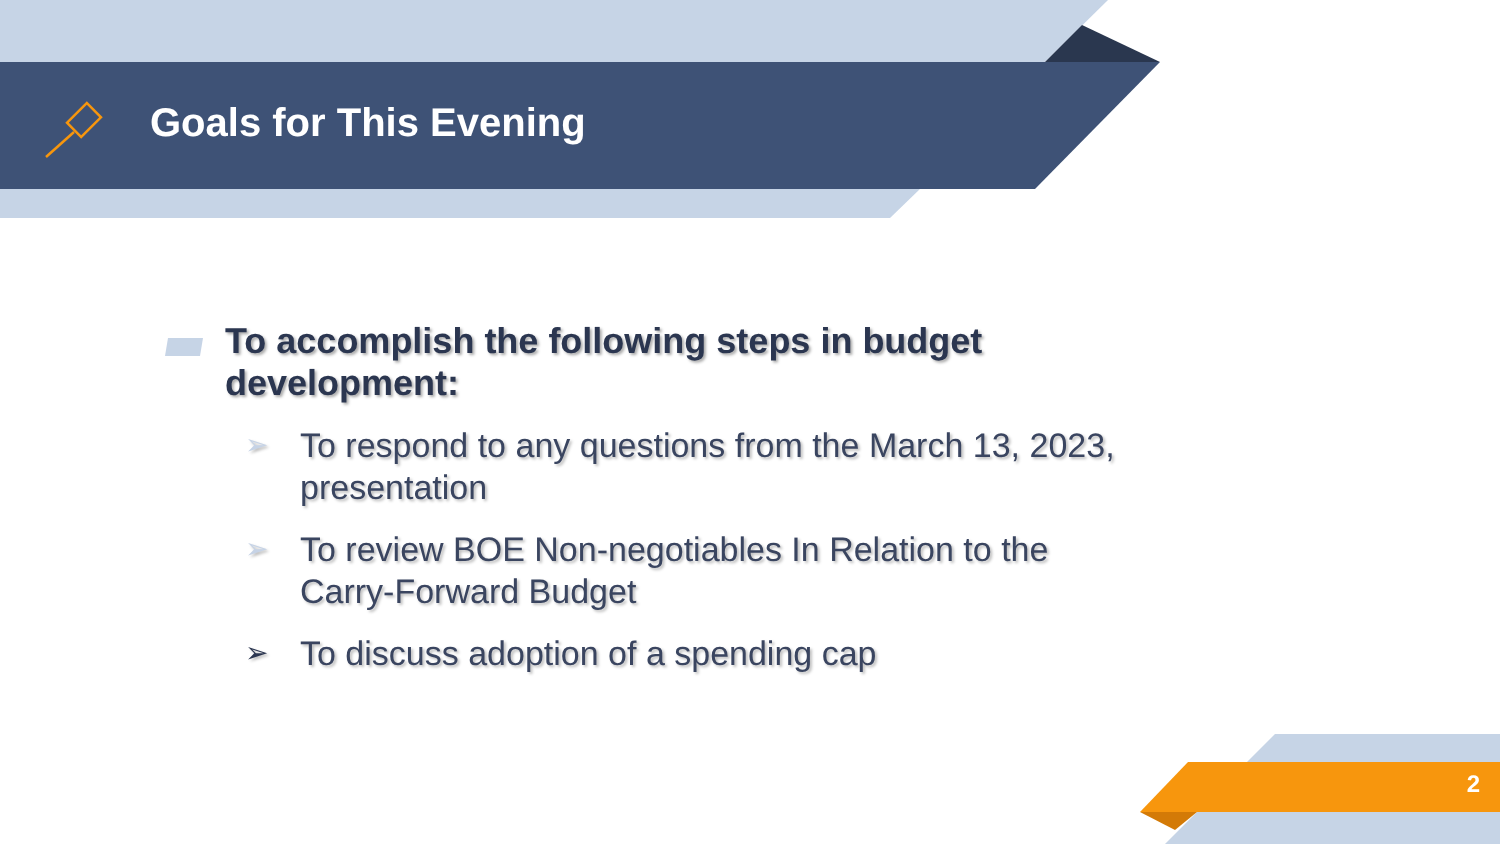Goals for This Evening
To accomplish the following steps in budget development:
➢ To respond to any questions from the March 13, 2023, presentation
➢ To review BOE Non-negotiables In Relation to the Carry-Forward Budget
➢ To discuss adoption of a spending cap
2